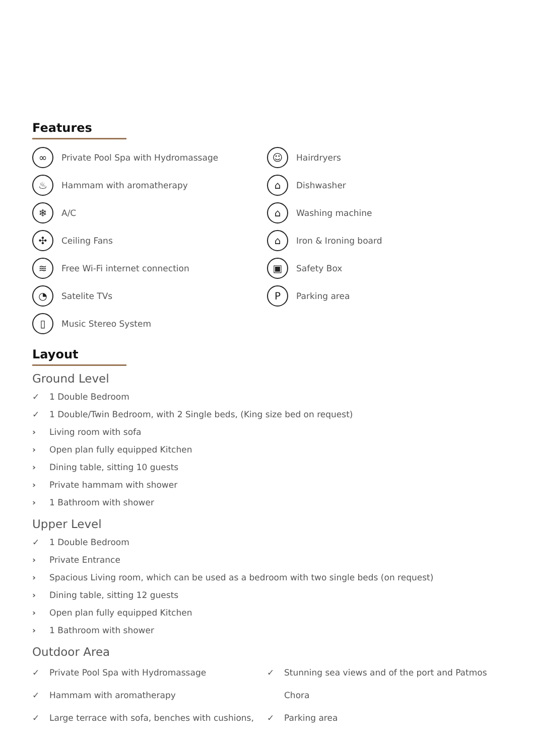Features
∞
Private Pool Spa with Hydromassage
♨
Hammam with aromatherapy
❄
A/C
✣
Ceiling Fans
≋
Free Wi-Fi internet connection
◔
Satelite TVs
▯
Music Stereo System
☺
Hairdryers
⌂
Dishwasher
⌂
Washing machine
⌂
Iron & Ironing board
▣
Safety Box
P
Parking area
Layout
Ground Level
✓ 1 Double Bedroom
✓ 1 Double/Twin Bedroom, with 2 Single beds, (King size bed on request)
› Living room with sofa
› Open plan fully equipped Kitchen
› Dining table, sitting 10 guests
› Private hammam with shower
› 1 Bathroom with shower
Upper Level
✓ 1 Double Bedroom
› Private Entrance
› Spacious Living room, which can be used as a bedroom with two single beds (on request)
› Dining table, sitting 12 guests
› Open plan fully equipped Kitchen
› 1 Bathroom with shower
Outdoor Area
✓ Private Pool Spa with Hydromassage
✓ Hammam with aromatherapy
✓ Large terrace with sofa, benches with cushions,
✓ Stunning sea views and of the port and Patmos
Chora
✓ Parking area